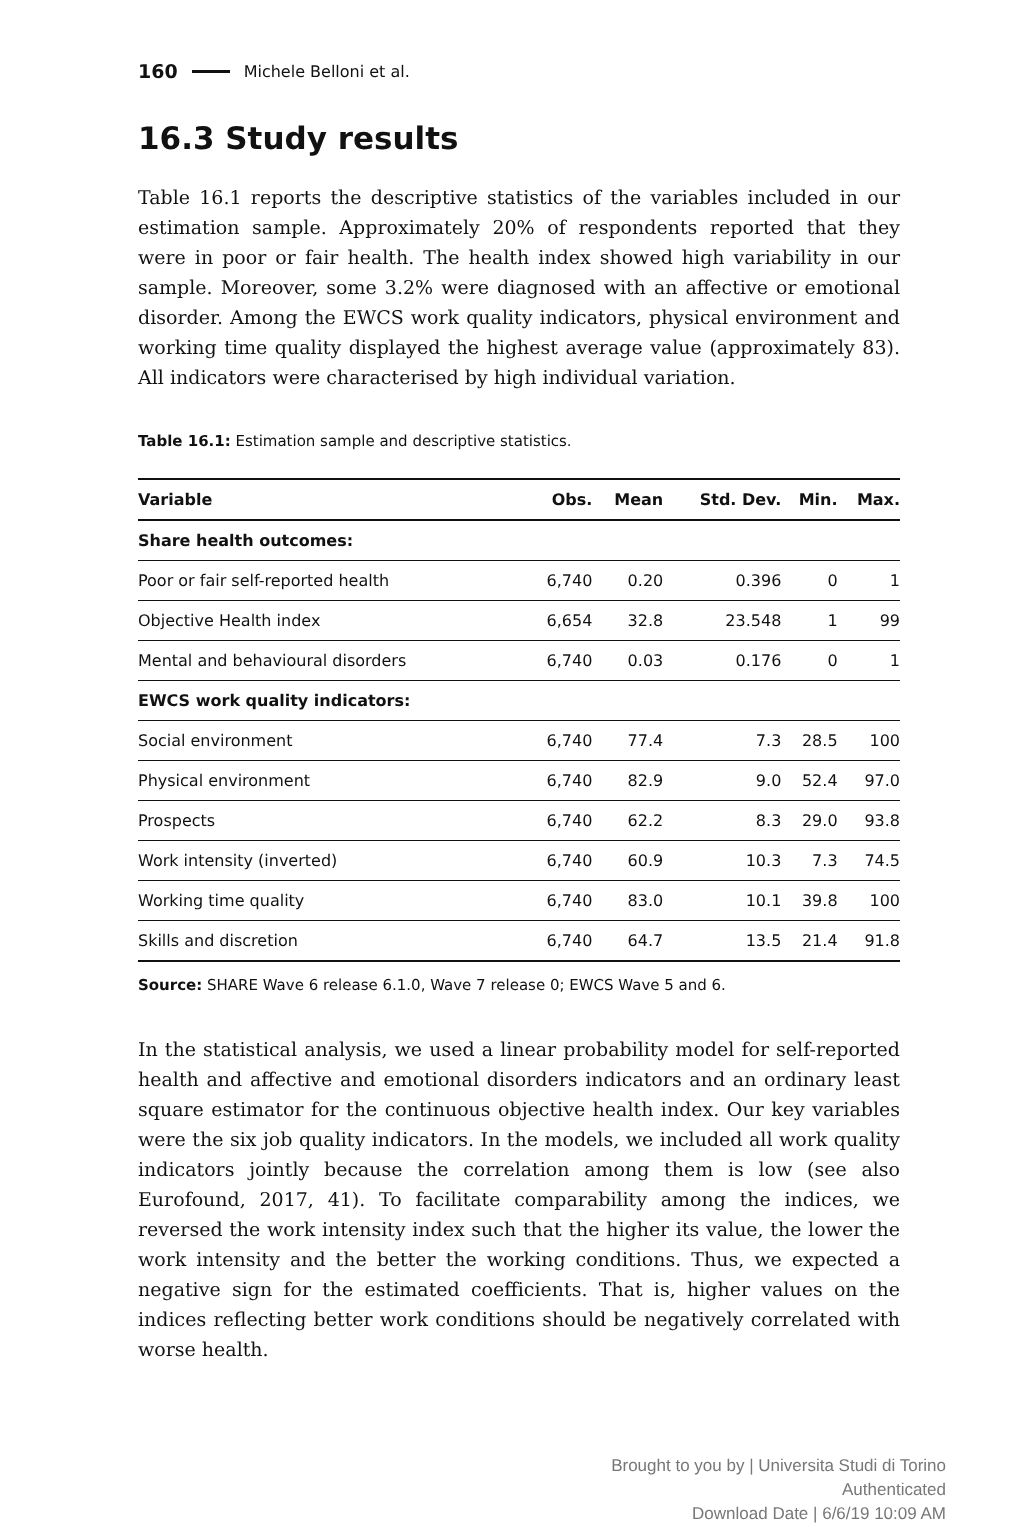160 Michele Belloni et al.
16.3 Study results
Table 16.1 reports the descriptive statistics of the variables included in our estimation sample. Approximately 20% of respondents reported that they were in poor or fair health. The health index showed high variability in our sample. Moreover, some 3.2% were diagnosed with an affective or emotional disorder. Among the EWCS work quality indicators, physical environment and working time quality displayed the highest average value (approximately 83). All indicators were characterised by high individual variation.
Table 16.1: Estimation sample and descriptive statistics.
| Variable | Obs. | Mean | Std. Dev. | Min. | Max. |
| --- | --- | --- | --- | --- | --- |
| Share health outcomes: | | | | | |
| Poor or fair self-reported health | 6,740 | 0.20 | 0.396 | 0 | 1 |
| Objective Health index | 6,654 | 32.8 | 23.548 | 1 | 99 |
| Mental and behavioural disorders | 6,740 | 0.03 | 0.176 | 0 | 1 |
| EWCS work quality indicators: | | | | | |
| Social environment | 6,740 | 77.4 | 7.3 | 28.5 | 100 |
| Physical environment | 6,740 | 82.9 | 9.0 | 52.4 | 97.0 |
| Prospects | 6,740 | 62.2 | 8.3 | 29.0 | 93.8 |
| Work intensity (inverted) | 6,740 | 60.9 | 10.3 | 7.3 | 74.5 |
| Working time quality | 6,740 | 83.0 | 10.1 | 39.8 | 100 |
| Skills and discretion | 6,740 | 64.7 | 13.5 | 21.4 | 91.8 |
Source: SHARE Wave 6 release 6.1.0, Wave 7 release 0; EWCS Wave 5 and 6.
In the statistical analysis, we used a linear probability model for self-reported health and affective and emotional disorders indicators and an ordinary least square estimator for the continuous objective health index. Our key variables were the six job quality indicators. In the models, we included all work quality indicators jointly because the correlation among them is low (see also Eurofound, 2017, 41). To facilitate comparability among the indices, we reversed the work intensity index such that the higher its value, the lower the work intensity and the better the working conditions. Thus, we expected a negative sign for the estimated coefficients. That is, higher values on the indices reflecting better work conditions should be negatively correlated with worse health.
Brought to you by | Universita Studi di Torino
Authenticated
Download Date | 6/6/19 10:09 AM